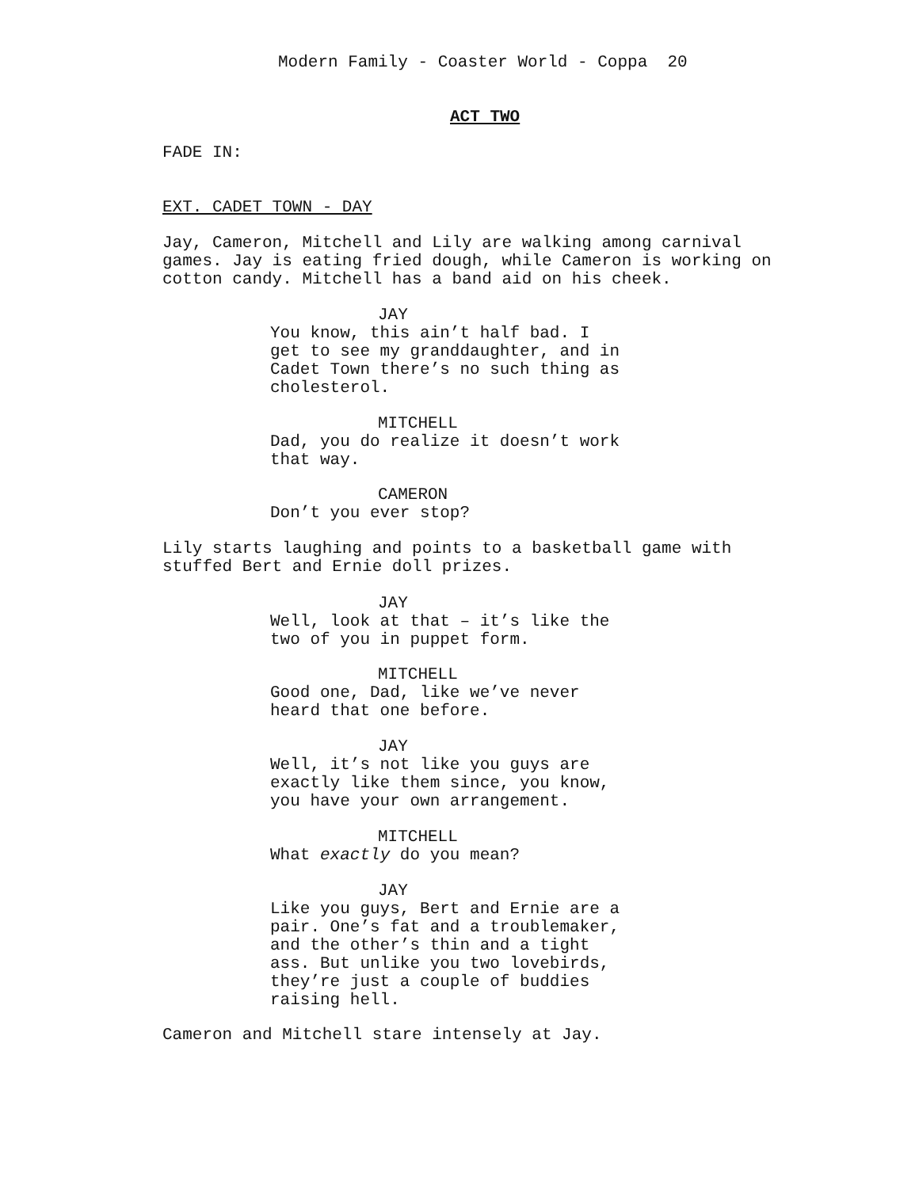Modern Family - Coaster World - Coppa 20
ACT TWO
FADE IN:
EXT. CADET TOWN - DAY
Jay, Cameron, Mitchell and Lily are walking among carnival games. Jay is eating fried dough, while Cameron is working on cotton candy. Mitchell has a band aid on his cheek.
JAY
You know, this ain’t half bad. I get to see my granddaughter, and in Cadet Town there’s no such thing as cholesterol.
MITCHELL
Dad, you do realize it doesn’t work that way.
CAMERON
Don’t you ever stop?
Lily starts laughing and points to a basketball game with stuffed Bert and Ernie doll prizes.
JAY
Well, look at that – it’s like the two of you in puppet form.
MITCHELL
Good one, Dad, like we’ve never heard that one before.
JAY
Well, it’s not like you guys are exactly like them since, you know, you have your own arrangement.
MITCHELL
What exactly do you mean?
JAY
Like you guys, Bert and Ernie are a pair. One’s fat and a troublemaker, and the other’s thin and a tight ass. But unlike you two lovebirds, they’re just a couple of buddies raising hell.
Cameron and Mitchell stare intensely at Jay.